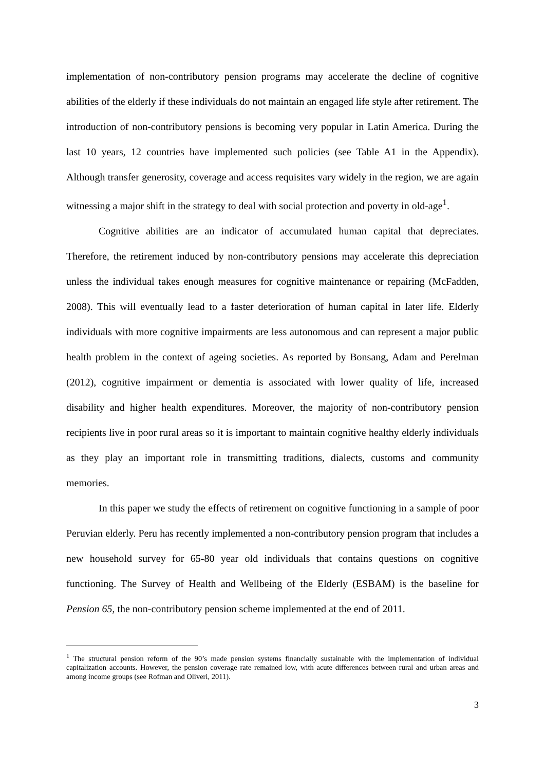implementation of non-contributory pension programs may accelerate the decline of cognitive abilities of the elderly if these individuals do not maintain an engaged life style after retirement. The introduction of non-contributory pensions is becoming very popular in Latin America. During the last 10 years, 12 countries have implemented such policies (see Table A1 in the Appendix). Although transfer generosity, coverage and access requisites vary widely in the region, we are again witnessing a major shift in the strategy to deal with social protection and poverty in old-age<sup>1</sup>.
Cognitive abilities are an indicator of accumulated human capital that depreciates. Therefore, the retirement induced by non-contributory pensions may accelerate this depreciation unless the individual takes enough measures for cognitive maintenance or repairing (McFadden, 2008). This will eventually lead to a faster deterioration of human capital in later life. Elderly individuals with more cognitive impairments are less autonomous and can represent a major public health problem in the context of ageing societies. As reported by Bonsang, Adam and Perelman (2012), cognitive impairment or dementia is associated with lower quality of life, increased disability and higher health expenditures. Moreover, the majority of non-contributory pension recipients live in poor rural areas so it is important to maintain cognitive healthy elderly individuals as they play an important role in transmitting traditions, dialects, customs and community memories.
In this paper we study the effects of retirement on cognitive functioning in a sample of poor Peruvian elderly. Peru has recently implemented a non-contributory pension program that includes a new household survey for 65-80 year old individuals that contains questions on cognitive functioning. The Survey of Health and Wellbeing of the Elderly (ESBAM) is the baseline for Pension 65, the non-contributory pension scheme implemented at the end of 2011.
<sup>1</sup> The structural pension reform of the 90’s made pension systems financially sustainable with the implementation of individual capitalization accounts. However, the pension coverage rate remained low, with acute differences between rural and urban areas and among income groups (see Rofman and Oliveri, 2011).
3